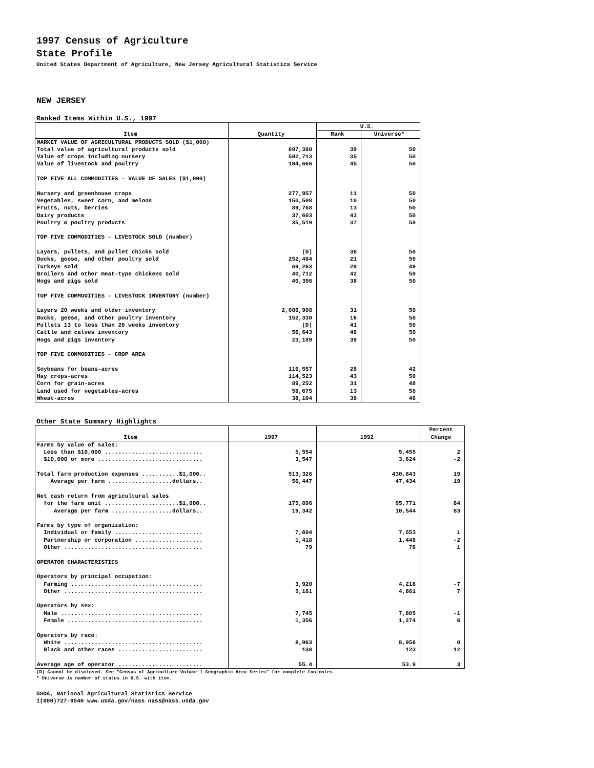1997 Census of Agriculture
State Profile
United States Department of Agriculture, New Jersey Agricultural Statistics Service
NEW JERSEY
Ranked Items Within U.S., 1997
| Item | Quantity | U.S. | |
| --- | --- | --- | --- |
| | | Rank | Universe* |
| MARKET VALUE OF AGRICULTURAL PRODUCTS SOLD ($1,000) | | | |
| Total value of agricultural products sold | 697,380 | 39 | 50 |
| Value of crops including nursery | 592,713 | 35 | 50 |
| Value of livestock and poultry | 104,666 | 45 | 50 |
| TOP FIVE ALL COMMODITIES - VALUE OF SALES ($1,000) | | | |
| Nursery and greenhouse crops | 277,957 | 11 | 50 |
| Vegetables, sweet corn, and melons | 150,508 | 10 | 50 |
| Fruits, nuts, berries | 89,768 | 13 | 50 |
| Dairy products | 37,603 | 43 | 50 |
| Poultry & poultry products | 35,519 | 37 | 50 |
| TOP FIVE COMMODITIES - LIVESTOCK SOLD (number) | | | |
| Layers, pullets, and pullet chicks sold | (D) | 36 | 50 |
| Ducks, geese, and other poultry sold | 252,484 | 21 | 50 |
| Turkeys sold | 69,263 | 28 | 49 |
| Broilers and other meat-type chickens sold | 40,712 | 42 | 50 |
| Hogs and pigs sold | 40,396 | 38 | 50 |
| TOP FIVE COMMODITIES - LIVESTOCK INVENTORY (number) | | | |
| Layers 20 weeks and older inventory | 2,086,908 | 31 | 50 |
| Ducks, geese, and other poultry inventory | 152,330 | 16 | 50 |
| Pullets 13 to less than 20 weeks inventory | (D) | 41 | 50 |
| Cattle and calves inventory | 56,643 | 46 | 50 |
| Hogs and pigs inventory | 23,189 | 39 | 50 |
| TOP FIVE COMMODITIES - CROP AREA | | | |
| Soybeans for beans-acres | 116,557 | 28 | 42 |
| Hay crops-acres | 114,523 | 43 | 50 |
| Corn for grain-acres | 89,252 | 31 | 48 |
| Land used for vegetables-acres | 59,675 | 13 | 50 |
| Wheat-acres | 38,104 | 38 | 46 |
Other State Summary Highlights
| Item | 1997 | 1992 | Percent Change |
| --- | --- | --- | --- |
| Farms by value of sales: | | | |
| Less than $10,000 ............................. | 5,554 | 5,455 | 2 |
| $10,000 or more ............................... | 3,547 | 3,624 | -2 |
| Total farm production expenses ...........$1,000.. | 513,326 | 430,843 | 19 |
| Average per farm ...................dollars.. | 56,447 | 47,434 | 19 |
| Net cash return from agricultural sales | | | |
| for the farm unit ......................$1,000.. | 175,896 | 95,771 | 84 |
| Average per farm ..................dollars.. | 19,342 | 10,544 | 83 |
| Farms by type of organization: | | | |
| Individual or family .......................... | 7,604 | 7,553 | 1 |
| Partnership or corporation .................... | 1,418 | 1,448 | -2 |
| Other ......................................... | 79 | 78 | 1 |
| OPERATOR CHARACTERISTICS | | | |
| Operators by principal occupation: | | | |
| Farming ....................................... | 3,920 | 4,218 | -7 |
| Other ......................................... | 5,181 | 4,861 | 7 |
| Operators by sex: | | | |
| Male .......................................... | 7,745 | 7,805 | -1 |
| Female ........................................ | 1,356 | 1,274 | 6 |
| Operators by race: | | | |
| White ......................................... | 8,963 | 8,956 | 0 |
| Black and other races ......................... | 138 | 123 | 12 |
| Average age of operator ......................... | 55.4 | 53.9 | 3 |
(D) Cannot be disclosed. See "Census of Agriculture Volume 1 Geographic Area Series" for complete footnotes.
* Universe is number of states in U.S. with item.
USDA, National Agricultural Statistics Service
1(800)727-9540 www.usda.gov/nass nass@nass.usda.gov